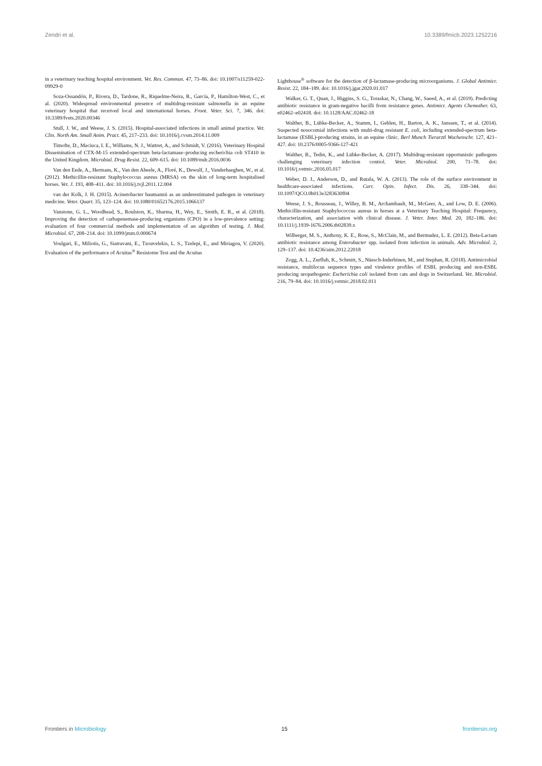Zendri et al. 10.3389/fmicb.2023.1252216
in a veterinary teaching hospital environment. Vet. Res. Commun. 47, 73–86. doi: 10.1007/s11259-022-09929-0
Soza-Ossandón, P., Rivera, D., Tardone, R., Riquelme-Neira, R., García, P., Hamilton-West, C., et al. (2020). Widespread environmental presence of multidrug-resistant salmonella in an equine veterinary hospital that received local and international horses. Front. Veter. Sci. 7, 346. doi: 10.3389/fvets.2020.00346
Stull, J. W., and Weese, J. S. (2015). Hospital-associated infections in small animal practice. Vet. Clin. North Am. Small Anim. Pract. 45, 217–233. doi: 10.1016/j.cvsm.2014.11.009
Timofte, D., Maciuca, I. E., Williams, N. J., Wattret, A., and Schmidt, V. (2016). Veterinary Hospital Dissemination of CTX-M-15 extended-spectrum beta-lactamase–producing escherichia coli ST410 in the United Kingdom. Microbial. Drug Resist. 22, 609–615. doi: 10.1089/mdr.2016.0036
Van den Eede, A., Hermans, K., Van den Abeele, A., Floré, K., Dewulf, J., Vanderhaeghen, W., et al. (2012). Methicillin-resistant Staphylococcus aureus (MRSA) on the skin of long-term hospitalised horses. Vet. J. 193, 408–411. doi: 10.1016/j.tvjl.2011.12.004
van der Kolk, J. H. (2015). Acinetobacter baumannii as an underestimated pathogen in veterinary medicine. Veter. Quart. 35, 123–124. doi: 10.1080/01652176.2015.1066137
Vanstone, G. L., Woodhead, S., Roulston, K., Sharma, H., Wey, E., Smith, E. R., et al. (2018). Improving the detection of carbapenemase-producing organisms (CPO) in a low-prevalence setting: evaluation of four commercial methods and implementation of an algorithm of testing. J. Med. Microbiol. 67, 208–214. doi: 10.1099/jmm.0.000674
Voulgari, E., Miliotis, G., Siatravani, E., Tzouvelekis, L. S., Tzelepi, E., and Miriagou, V. (2020). Evaluation of the performance of Acuitas<sup>®</sup> Resistome Test and the Acuitas
Lighthouse<sup>®</sup> software for the detection of β-lactamase-producing microorganisms. J. Global Antimicr. Resist. 22, 184–189. doi: 10.1016/j.jgar.2020.01.017
Walker, G. T., Quan, J., Higgins, S. G., Toraskar, N., Chang, W., Saeed, A., et al. (2019). Predicting antibiotic resistance in gram-negative bacilli from resistance genes. Antimicr. Agents Chemother. 63, e02462–e02418. doi: 10.1128/AAC.02462-18
Walther, B., Lübke-Becker, A., Stamm, I., Gehlen, H., Barton, A. K., Janssen, T., et al. (2014). Suspected nosocomial infections with multi-drug resistant E. coli, including extended-spectrum beta-lactamase (ESBL)-producing strains, in an equine clinic. Berl Munch Tierarztl Wochenschr. 127, 421–427. doi: 10.2376/0005-9366-127-421
Walther, B., Tedin, K., and Lübke-Becker, A. (2017). Multidrug-resistant opportunistic pathogens challenging veterinary infection control. Veter. Microbiol. 200, 71–78. doi: 10.1016/j.vetmic.2016.05.017
Weber, D. J., Anderson, D., and Rutala, W. A. (2013). The role of the surface environment in healthcare-associated infections. Curr. Opin. Infect. Dis. 26, 338–344. doi: 10.1097/QCO.0b013e3283630f04
Weese, J. S., Rousseau, J., Willey, B. M., Archambault, M., McGeer, A., and Low, D. E. (2006). Methicillin-resistant Staphylococcus aureus in horses at a Veterinary Teaching Hospital: Frequency, characterization, and association with clinical disease. J. Veter. Inter. Med. 20, 182–186. doi: 10.1111/j.1939-1676.2006.tb02839.x
Wilberger, M. S., Anthony, K. E., Rose, S., McClain, M., and Bermudez, L. E. (2012). Beta-Lactam antibiotic resistance among Enterobacter spp. isolated from infection in animals. Adv. Microbiol. 2, 129–137. doi: 10.4236/aim.2012.22018
Zogg, A. L., Zurfluh, K., Schmitt, S., Nüesch-Inderbinen, M., and Stephan, R. (2018). Antimicrobial resistance, multilocus sequence types and virulence profiles of ESBL producing and non-ESBL producing uropathogenic Escherichia coli isolated from cats and dogs in Switzerland. Vet. Microbiol. 216, 79–84. doi: 10.1016/j.vetmic.2018.02.011
Frontiers in Microbiology 15 frontiersin.org